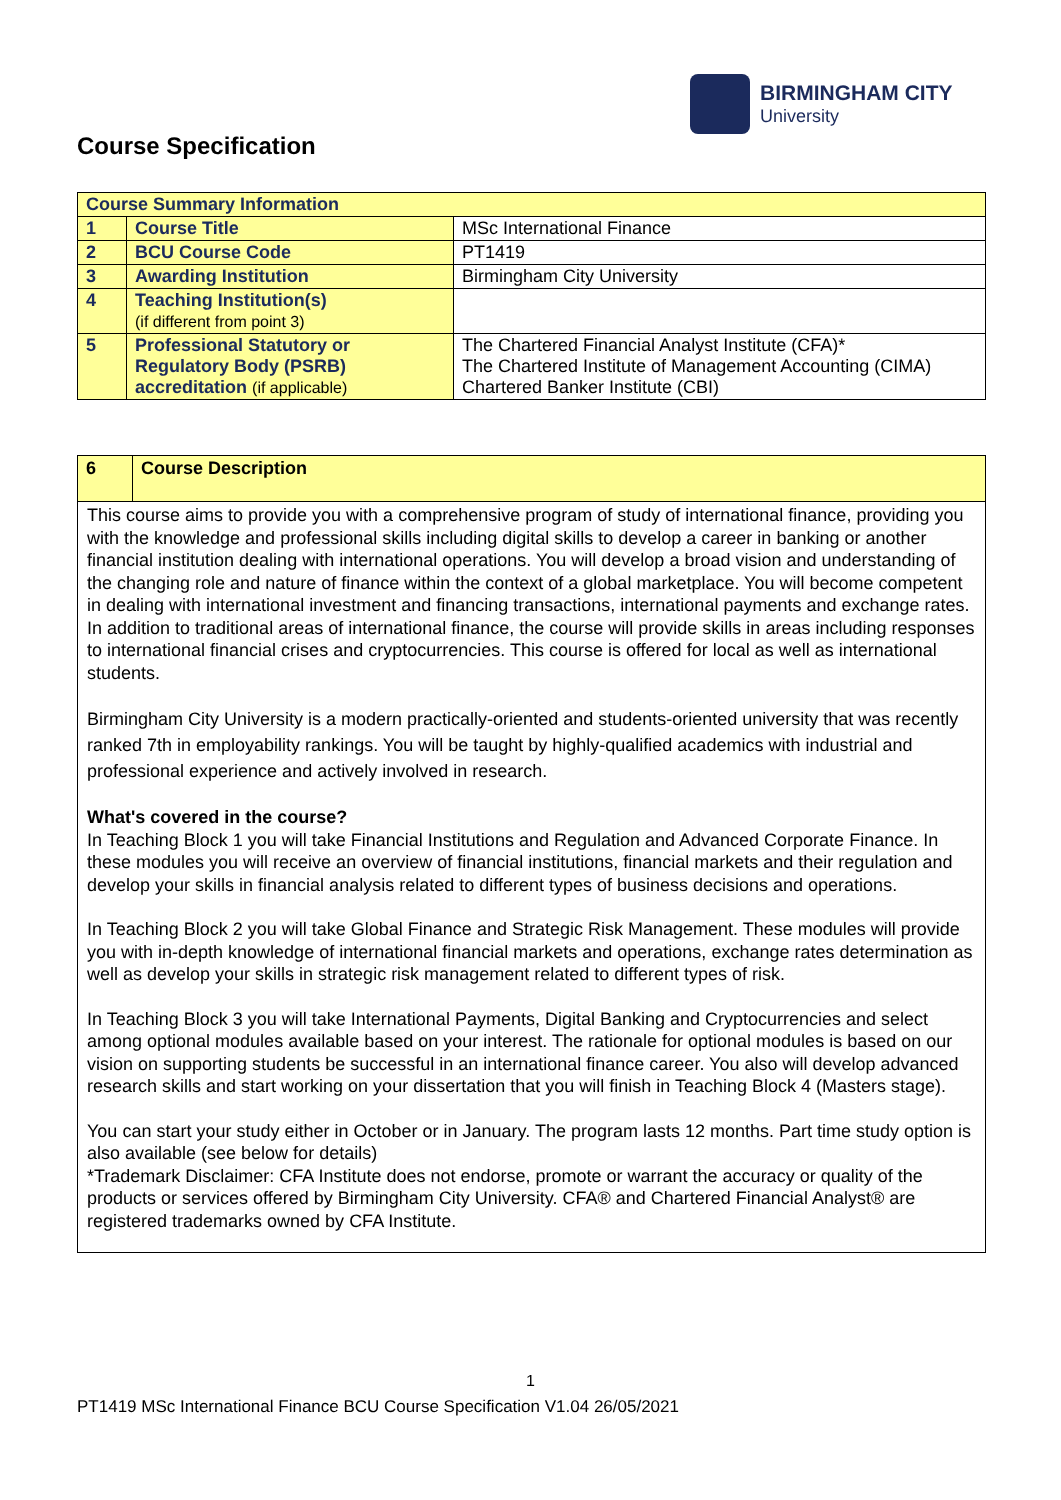BIRMINGHAM CITY
University
Course Specification
| Course Summary Information | | |
| --- | --- | --- |
| 1 | Course Title | MSc International Finance |
| 2 | BCU Course Code | PT1419 |
| 3 | Awarding Institution | Birmingham City University |
| 4 | Teaching Institution(s) (if different from point 3) | |
| 5 | Professional Statutory or Regulatory Body (PSRB) accreditation (if applicable) | The Chartered Financial Analyst Institute (CFA)* The Chartered Institute of Management Accounting (CIMA) Chartered Banker Institute (CBI) |
6 Course Description
This course aims to provide you with a comprehensive program of study of international finance, providing you with the knowledge and professional skills including digital skills to develop a career in banking or another financial institution dealing with international operations. You will develop a broad vision and understanding of the changing role and nature of finance within the context of a global marketplace. You will become competent in dealing with international investment and financing transactions, international payments and exchange rates. In addition to traditional areas of international finance, the course will provide skills in areas including responses to international financial crises and cryptocurrencies. This course is offered for local as well as international students.
Birmingham City University is a modern practically-oriented and students-oriented university that was recently ranked 7th in employability rankings. You will be taught by highly-qualified academics with industrial and professional experience and actively involved in research.
What's covered in the course?
In Teaching Block 1 you will take Financial Institutions and Regulation and Advanced Corporate Finance. In these modules you will receive an overview of financial institutions, financial markets and their regulation and develop your skills in financial analysis related to different types of business decisions and operations.
In Teaching Block 2 you will take Global Finance and Strategic Risk Management. These modules will provide you with in-depth knowledge of international financial markets and operations, exchange rates determination as well as develop your skills in strategic risk management related to different types of risk.
In Teaching Block 3 you will take International Payments, Digital Banking and Cryptocurrencies and select among optional modules available based on your interest. The rationale for optional modules is based on our vision on supporting students be successful in an international finance career. You also will develop advanced research skills and start working on your dissertation that you will finish in Teaching Block 4 (Masters stage).
You can start your study either in October or in January. The program lasts 12 months. Part time study option is also available (see below for details)
*Trademark Disclaimer: CFA Institute does not endorse, promote or warrant the accuracy or quality of the products or services offered by Birmingham City University. CFA® and Chartered Financial Analyst® are registered trademarks owned by CFA Institute.
1
PT1419 MSc International Finance BCU Course Specification V1.04 26/05/2021